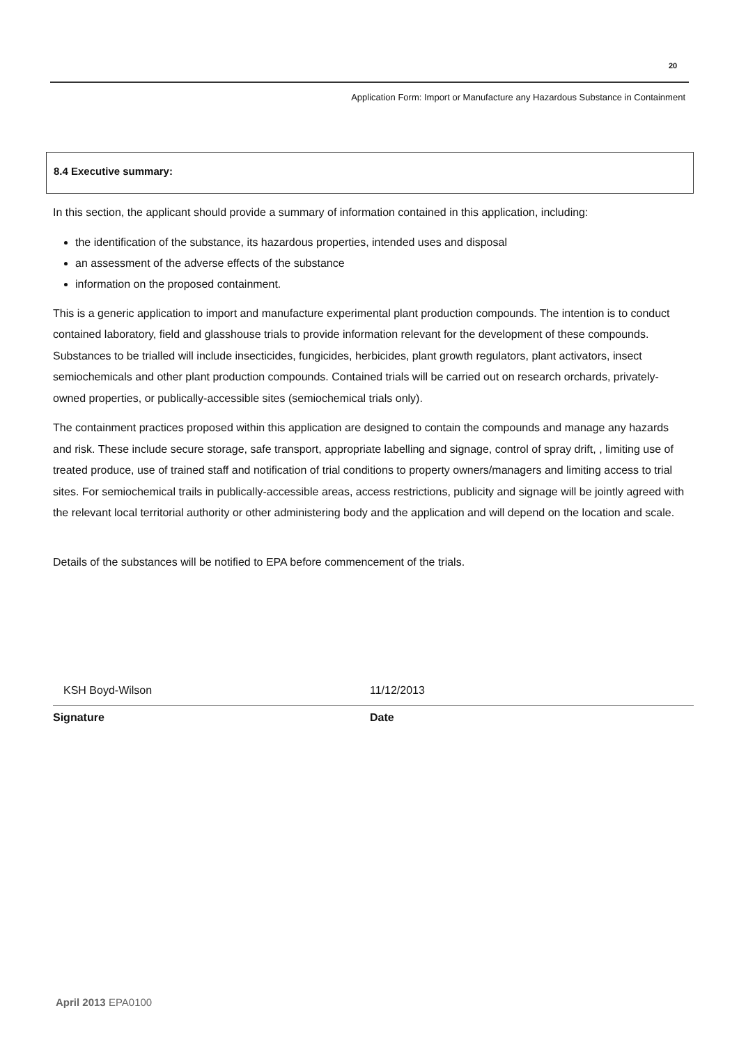20
Application Form: Import or Manufacture any Hazardous Substance in Containment
8.4 Executive summary:
In this section, the applicant should provide a summary of information contained in this application, including:
the identification of the substance, its hazardous properties, intended uses and disposal
an assessment of the adverse effects of the substance
information on the proposed containment.
This is a generic application to import and manufacture experimental plant production compounds. The intention is to conduct contained laboratory, field and glasshouse trials to provide information relevant for the development of these compounds. Substances to be trialled will include insecticides, fungicides, herbicides, plant growth regulators, plant activators, insect semiochemicals and other plant production compounds. Contained trials will be carried out on research orchards, privately-owned properties, or publically-accessible sites (semiochemical trials only).
The containment practices proposed within this application are designed to contain the compounds and manage any hazards and risk. These include secure storage, safe transport, appropriate labelling and signage, control of spray drift, , limiting use of treated produce, use of trained staff and notification of trial conditions to property owners/managers and limiting access to trial sites. For semiochemical trails in publically-accessible areas, access restrictions, publicity and signage will be jointly agreed with the relevant local territorial authority or other administering body and the application and will depend on the location and scale.
Details of the substances will be notified to EPA before commencement of the trials.
KSH Boyd-Wilson 11/12/2013
Signature Date
April 2013 EPA0100